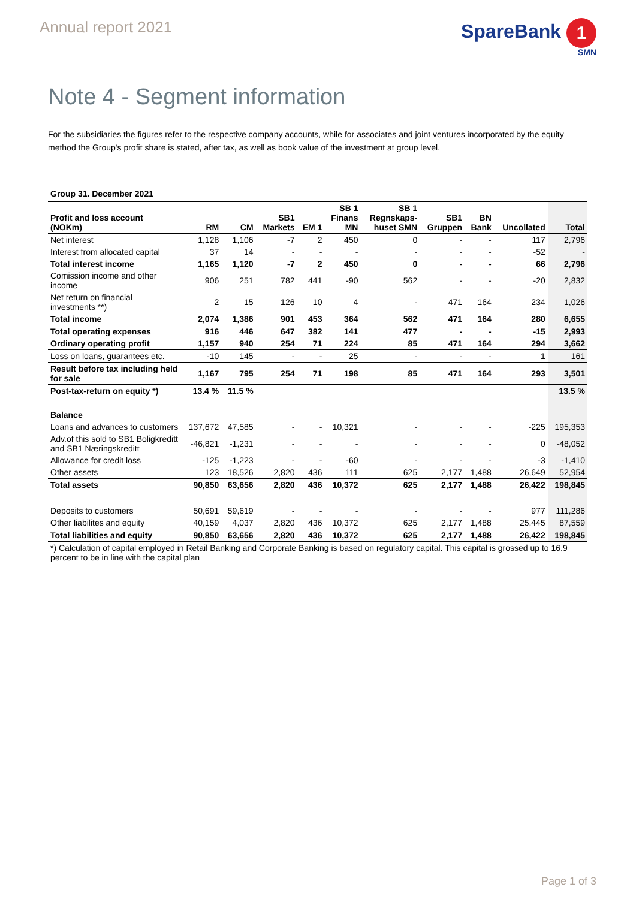Annual report 2021
SpareBank 1
SMN
Note 4 - Segment information
For the subsidiaries the figures refer to the respective company accounts, while for associates and joint ventures incorporated by the equity method the Group's profit share is stated, after tax, as well as book value of the investment at group level.
Group 31. December 2021
| Profit and loss account (NOKm) | RM | CM | SB1 Markets | EM 1 | SB 1 Finans MN | SB 1 Regnskaps- huset SMN | SB1 Gruppen | BN Bank | Uncollated | Total |
| --- | --- | --- | --- | --- | --- | --- | --- | --- | --- | --- |
| Net interest | 1,128 | 1,106 | -7 | 2 | 450 | 0 | - | - | 117 | 2,796 |
| Interest from allocated capital | 37 | 14 | - | - | - | - | - | - | -52 | - |
| Total interest income | 1,165 | 1,120 | -7 | 2 | 450 | 0 | - | - | 66 | 2,796 |
| Comission income and other income | 906 | 251 | 782 | 441 | -90 | 562 | - | - | -20 | 2,832 |
| Net return on financial investments **) | 2 | 15 | 126 | 10 | 4 | - | 471 | 164 | 234 | 1,026 |
| Total income | 2,074 | 1,386 | 901 | 453 | 364 | 562 | 471 | 164 | 280 | 6,655 |
| Total operating expenses | 916 | 446 | 647 | 382 | 141 | 477 | - | - | -15 | 2,993 |
| Ordinary operating profit | 1,157 | 940 | 254 | 71 | 224 | 85 | 471 | 164 | 294 | 3,662 |
| Loss on loans, guarantees etc. | -10 | 145 | - | - | 25 | - | - | - | 1 | 161 |
| Result before tax including held for sale | 1,167 | 795 | 254 | 71 | 198 | 85 | 471 | 164 | 293 | 3,501 |
| Post-tax-return on equity *) | 13.4 % | 11.5 % | | | | | | | | 13.5 % |
| Balance | | | | | | | | | | |
| Loans and advances to customers | 137,672 | 47,585 | - | - | 10,321 | - | - | - | -225 | 195,353 |
| Adv.of this sold to SB1 Boligkreditt and SB1 Næringskreditt | -46,821 | -1,231 | - | - | - | - | - | - | 0 | -48,052 |
| Allowance for credit loss | -125 | -1,223 | - | - | -60 | - | - | - | -3 | -1,410 |
| Other assets | 123 | 18,526 | 2,820 | 436 | 111 | 625 | 2,177 | 1,488 | 26,649 | 52,954 |
| Total assets | 90,850 | 63,656 | 2,820 | 436 | 10,372 | 625 | 2,177 | 1,488 | 26,422 | 198,845 |
| Deposits to customers | 50,691 | 59,619 | - | - | - | - | - | - | 977 | 111,286 |
| Other liabilites and equity | 40,159 | 4,037 | 2,820 | 436 | 10,372 | 625 | 2,177 | 1,488 | 25,445 | 87,559 |
| Total liabilities and equity | 90,850 | 63,656 | 2,820 | 436 | 10,372 | 625 | 2,177 | 1,488 | 26,422 | 198,845 |
*) Calculation of capital employed in Retail Banking and Corporate Banking is based on regulatory capital. This capital is grossed up to 16.9 percent to be in line with the capital plan
Page 1 of 3